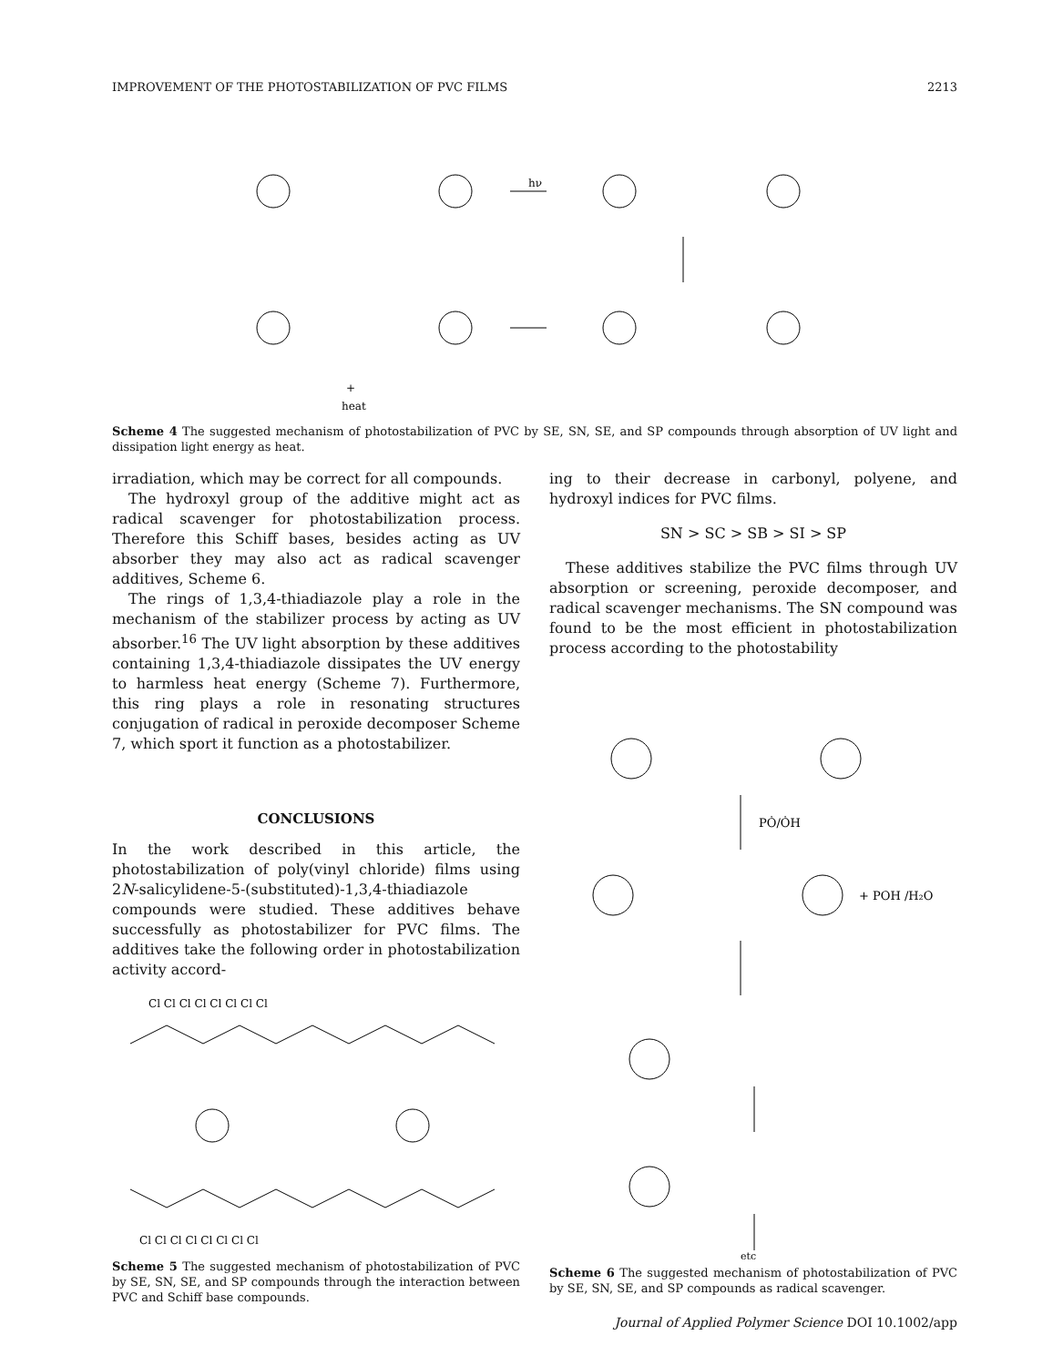IMPROVEMENT OF THE PHOTOSTABILIZATION OF PVC FILMS 2213
hν
+
heat
Scheme 4 The suggested mechanism of photostabilization of PVC by SE, SN, SE, and SP compounds through absorption of UV light and dissipation light energy as heat.
irradiation, which may be correct for all compounds.
The hydroxyl group of the additive might act as radical scavenger for photostabilization process. Therefore this Schiff bases, besides acting as UV absorber they may also act as radical scavenger additives, Scheme 6.
The rings of 1,3,4-thiadiazole play a role in the mechanism of the stabilizer process by acting as UV absorber.<sup>16</sup> The UV light absorption by these additives containing 1,3,4-thiadiazole dissipates the UV energy to harmless heat energy (Scheme 7). Furthermore, this ring plays a role in resonating structures conjugation of radical in peroxide decomposer Scheme 7, which sport it function as a photostabilizer.
CONCLUSIONS
In the work described in this article, the photostabilization of poly(vinyl chloride) films using 2N-salicylidene-5-(substituted)-1,3,4-thiadiazole compounds were studied. These additives behave successfully as photostabilizer for PVC films. The additives take the following order in photostabilization activity accord-
Cl Cl Cl Cl Cl Cl Cl Cl
Cl Cl Cl Cl Cl Cl Cl Cl
Scheme 5 The suggested mechanism of photostabilization of PVC by SE, SN, SE, and SP compounds through the interaction between PVC and Schiff base compounds.
ing to their decrease in carbonyl, polyene, and hydroxyl indices for PVC films.
SN > SC > SB > SI > SP
These additives stabilize the PVC films through UV absorption or screening, peroxide decomposer, and radical scavenger mechanisms. The SN compound was found to be the most efficient in photostabilization process according to the photostability
PȮ/ȮH
+ POH /H₂O
etc
Scheme 6 The suggested mechanism of photostabilization of PVC by SE, SN, SE, and SP compounds as radical scavenger.
Journal of Applied Polymer Science DOI 10.1002/app